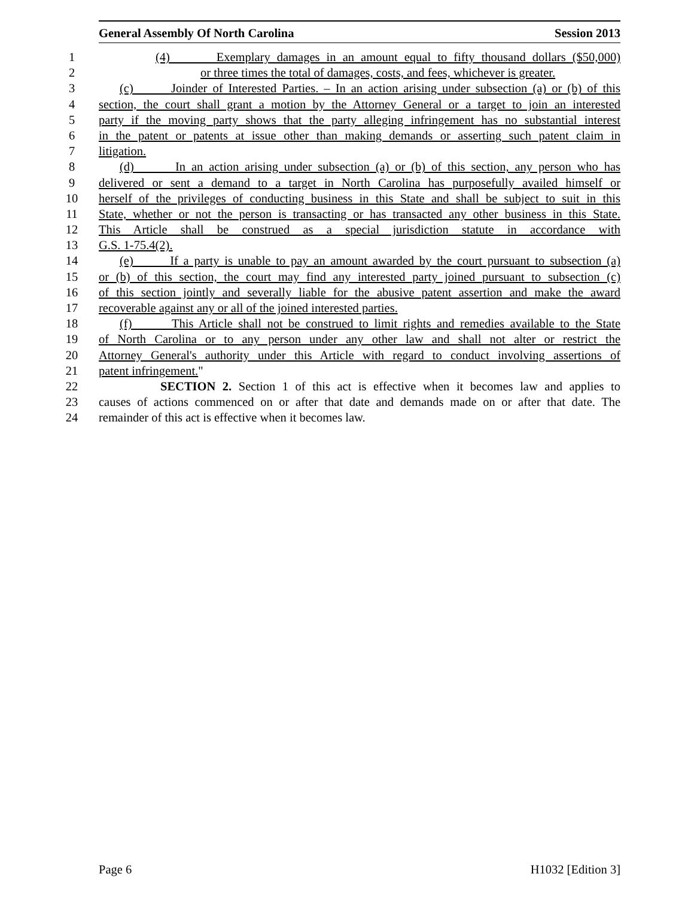General Assembly Of North Carolina Session 2013
1 (4) Exemplary damages in an amount equal to fifty thousand dollars ($50,000)
2 or three times the total of damages, costs, and fees, whichever is greater.
3 (c) Joinder of Interested Parties. – In an action arising under subsection (a) or (b) of this
4 section, the court shall grant a motion by the Attorney General or a target to join an interested
5 party if the moving party shows that the party alleging infringement has no substantial interest
6 in the patent or patents at issue other than making demands or asserting such patent claim in
7 litigation.
8 (d) In an action arising under subsection (a) or (b) of this section, any person who has
9 delivered or sent a demand to a target in North Carolina has purposefully availed himself or
10 herself of the privileges of conducting business in this State and shall be subject to suit in this
11 State, whether or not the person is transacting or has transacted any other business in this State.
12 This Article shall be construed as a special jurisdiction statute in accordance with
13 G.S. 1-75.4(2).
14 (e) If a party is unable to pay an amount awarded by the court pursuant to subsection (a)
15 or (b) of this section, the court may find any interested party joined pursuant to subsection (c)
16 of this section jointly and severally liable for the abusive patent assertion and make the award
17 recoverable against any or all of the joined interested parties.
18 (f) This Article shall not be construed to limit rights and remedies available to the State
19 of North Carolina or to any person under any other law and shall not alter or restrict the
20 Attorney General's authority under this Article with regard to conduct involving assertions of
21 patent infringement."
22 SECTION 2. Section 1 of this act is effective when it becomes law and applies to
23 causes of actions commenced on or after that date and demands made on or after that date. The
24 remainder of this act is effective when it becomes law.
Page 6 H1032 [Edition 3]